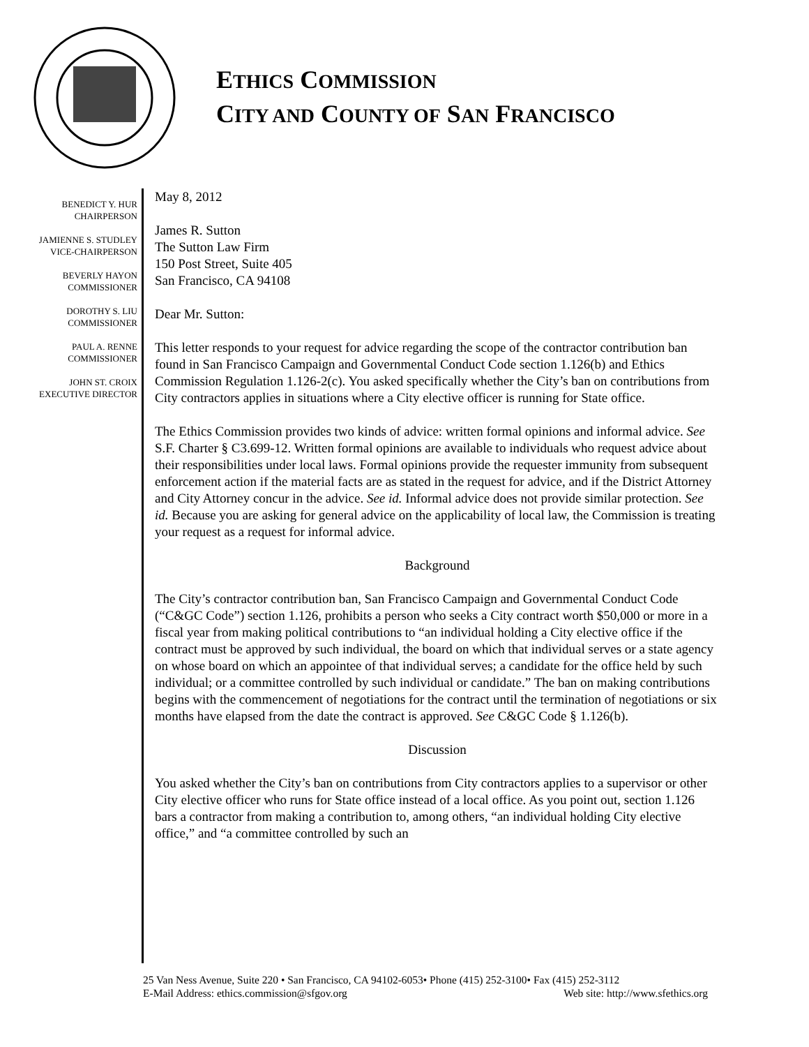ETHICS COMMISSION
CITY AND COUNTY OF SAN FRANCISCO
BENEDICT Y. HUR
CHAIRPERSON
JAMIENNE S. STUDLEY
VICE-CHAIRPERSON
BEVERLY HAYON
COMMISSIONER
DOROTHY S. LIU
COMMISSIONER
PAUL A. RENNE
COMMISSIONER
JOHN ST. CROIX
EXECUTIVE DIRECTOR
May 8, 2012
James R. Sutton
The Sutton Law Firm
150 Post Street, Suite 405
San Francisco, CA 94108
Dear Mr. Sutton:
This letter responds to your request for advice regarding the scope of the contractor contribution ban found in San Francisco Campaign and Governmental Conduct Code section 1.126(b) and Ethics Commission Regulation 1.126-2(c). You asked specifically whether the City’s ban on contributions from City contractors applies in situations where a City elective officer is running for State office.
The Ethics Commission provides two kinds of advice: written formal opinions and informal advice. See S.F. Charter § C3.699-12. Written formal opinions are available to individuals who request advice about their responsibilities under local laws. Formal opinions provide the requester immunity from subsequent enforcement action if the material facts are as stated in the request for advice, and if the District Attorney and City Attorney concur in the advice. See id. Informal advice does not provide similar protection. See id. Because you are asking for general advice on the applicability of local law, the Commission is treating your request as a request for informal advice.
Background
The City’s contractor contribution ban, San Francisco Campaign and Governmental Conduct Code (“C&GC Code”) section 1.126, prohibits a person who seeks a City contract worth $50,000 or more in a fiscal year from making political contributions to “an individual holding a City elective office if the contract must be approved by such individual, the board on which that individual serves or a state agency on whose board on which an appointee of that individual serves; a candidate for the office held by such individual; or a committee controlled by such individual or candidate.” The ban on making contributions begins with the commencement of negotiations for the contract until the termination of negotiations or six months have elapsed from the date the contract is approved. See C&GC Code § 1.126(b).
Discussion
You asked whether the City’s ban on contributions from City contractors applies to a supervisor or other City elective officer who runs for State office instead of a local office. As you point out, section 1.126 bars a contractor from making a contribution to, among others, “an individual holding City elective office,” and “a committee controlled by such an
25 Van Ness Avenue, Suite 220 • San Francisco, CA 94102-6053• Phone (415) 252-3100• Fax (415) 252-3112
E-Mail Address: ethics.commission@sfgov.org Web site: http://www.sfethics.org